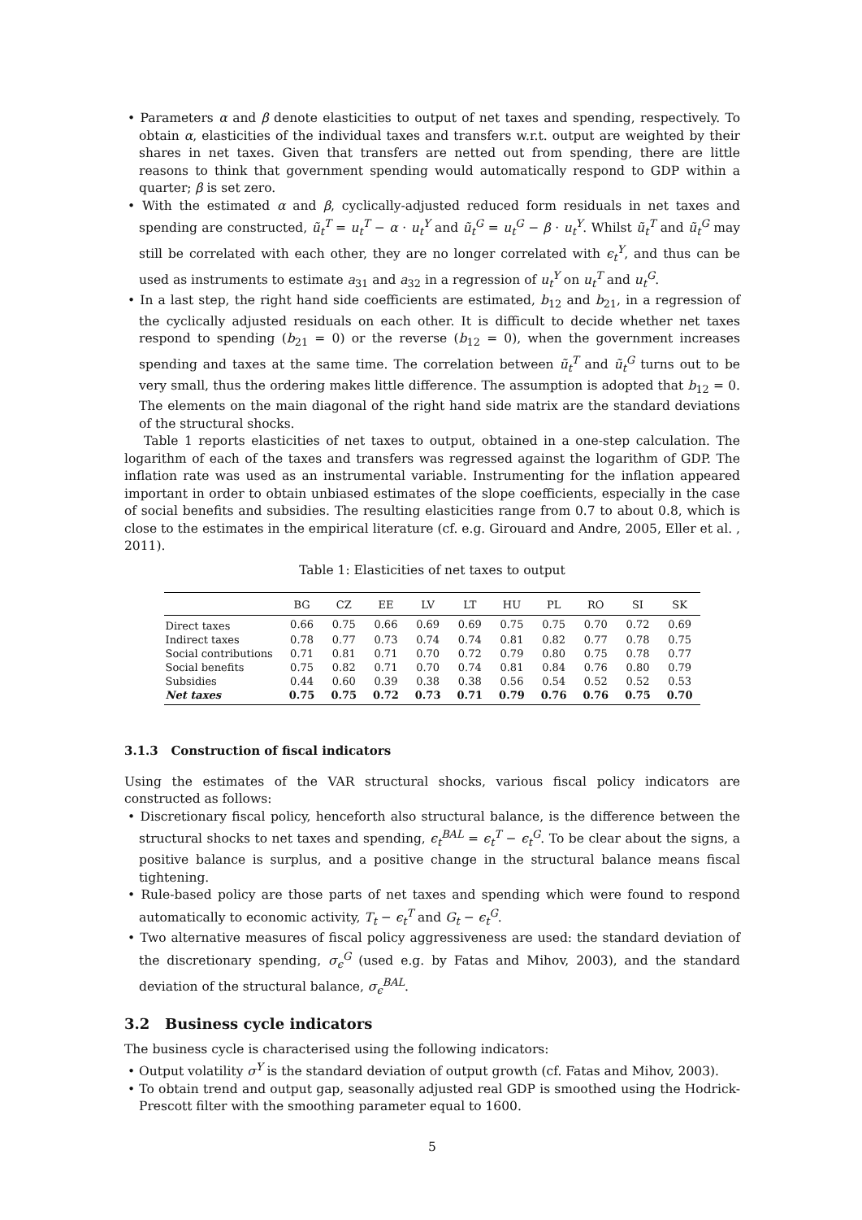• Parameters α and β denote elasticities to output of net taxes and spending, respectively. To obtain α, elasticities of the individual taxes and transfers w.r.t. output are weighted by their shares in net taxes. Given that transfers are netted out from spending, there are little reasons to think that government spending would automatically respond to GDP within a quarter; β is set zero.
• With the estimated α and β, cyclically-adjusted reduced form residuals in net taxes and spending are constructed, ũ<sub>t</sub><sup>T</sup> = u<sub>t</sub><sup>T</sup> − α · u<sub>t</sub><sup>Y</sup> and ũ<sub>t</sub><sup>G</sup> = u<sub>t</sub><sup>G</sup> − β · u<sub>t</sub><sup>Y</sup>. Whilst ũ<sub>t</sub><sup>T</sup> and ũ<sub>t</sub><sup>G</sup> may still be correlated with each other, they are no longer correlated with ϵ<sub>t</sub><sup>Y</sup>, and thus can be used as instruments to estimate a<sub>31</sub> and a<sub>32</sub> in a regression of u<sub>t</sub><sup>Y</sup> on u<sub>t</sub><sup>T</sup> and u<sub>t</sub><sup>G</sup>.
• In a last step, the right hand side coefficients are estimated, b<sub>12</sub> and b<sub>21</sub>, in a regression of the cyclically adjusted residuals on each other. It is difficult to decide whether net taxes respond to spending (b<sub>21</sub> = 0) or the reverse (b<sub>12</sub> = 0), when the government increases spending and taxes at the same time. The correlation between ũ<sub>t</sub><sup>T</sup> and ũ<sub>t</sub><sup>G</sup> turns out to be very small, thus the ordering makes little difference. The assumption is adopted that b<sub>12</sub> = 0. The elements on the main diagonal of the right hand side matrix are the standard deviations of the structural shocks.
Table 1 reports elasticities of net taxes to output, obtained in a one-step calculation. The logarithm of each of the taxes and transfers was regressed against the logarithm of GDP. The inflation rate was used as an instrumental variable. Instrumenting for the inflation appeared important in order to obtain unbiased estimates of the slope coefficients, especially in the case of social benefits and subsidies. The resulting elasticities range from 0.7 to about 0.8, which is close to the estimates in the empirical literature (cf. e.g. Girouard and Andre, 2005, Eller et al. , 2011).
Table 1: Elasticities of net taxes to output
| | BG | CZ | EE | LV | LT | HU | PL | RO | SI | SK |
| --- | --- | --- | --- | --- | --- | --- | --- | --- | --- | --- |
| Direct taxes | 0.66 | 0.75 | 0.66 | 0.69 | 0.69 | 0.75 | 0.75 | 0.70 | 0.72 | 0.69 |
| Indirect taxes | 0.78 | 0.77 | 0.73 | 0.74 | 0.74 | 0.81 | 0.82 | 0.77 | 0.78 | 0.75 |
| Social contributions | 0.71 | 0.81 | 0.71 | 0.70 | 0.72 | 0.79 | 0.80 | 0.75 | 0.78 | 0.77 |
| Social benefits | 0.75 | 0.82 | 0.71 | 0.70 | 0.74 | 0.81 | 0.84 | 0.76 | 0.80 | 0.79 |
| Subsidies | 0.44 | 0.60 | 0.39 | 0.38 | 0.38 | 0.56 | 0.54 | 0.52 | 0.52 | 0.53 |
| Net taxes | 0.75 | 0.75 | 0.72 | 0.73 | 0.71 | 0.79 | 0.76 | 0.76 | 0.75 | 0.70 |
3.1.3 Construction of fiscal indicators
Using the estimates of the VAR structural shocks, various fiscal policy indicators are constructed as follows:
• Discretionary fiscal policy, henceforth also structural balance, is the difference between the structural shocks to net taxes and spending, ϵ<sub>t</sub><sup>BAL</sup> = ϵ<sub>t</sub><sup>T</sup> − ϵ<sub>t</sub><sup>G</sup>. To be clear about the signs, a positive balance is surplus, and a positive change in the structural balance means fiscal tightening.
• Rule-based policy are those parts of net taxes and spending which were found to respond automatically to economic activity, T<sub>t</sub> − ϵ<sub>t</sub><sup>T</sup> and G<sub>t</sub> − ϵ<sub>t</sub><sup>G</sup>.
• Two alternative measures of fiscal policy aggressiveness are used: the standard deviation of the discretionary spending, σ<sub>ϵ</sub><sup>G</sup> (used e.g. by Fatas and Mihov, 2003), and the standard deviation of the structural balance, σ<sub>ϵ</sub><sup>BAL</sup>.
3.2 Business cycle indicators
The business cycle is characterised using the following indicators:
• Output volatility σ<sup>Y</sup> is the standard deviation of output growth (cf. Fatas and Mihov, 2003).
• To obtain trend and output gap, seasonally adjusted real GDP is smoothed using the Hodrick-Prescott filter with the smoothing parameter equal to 1600.
5